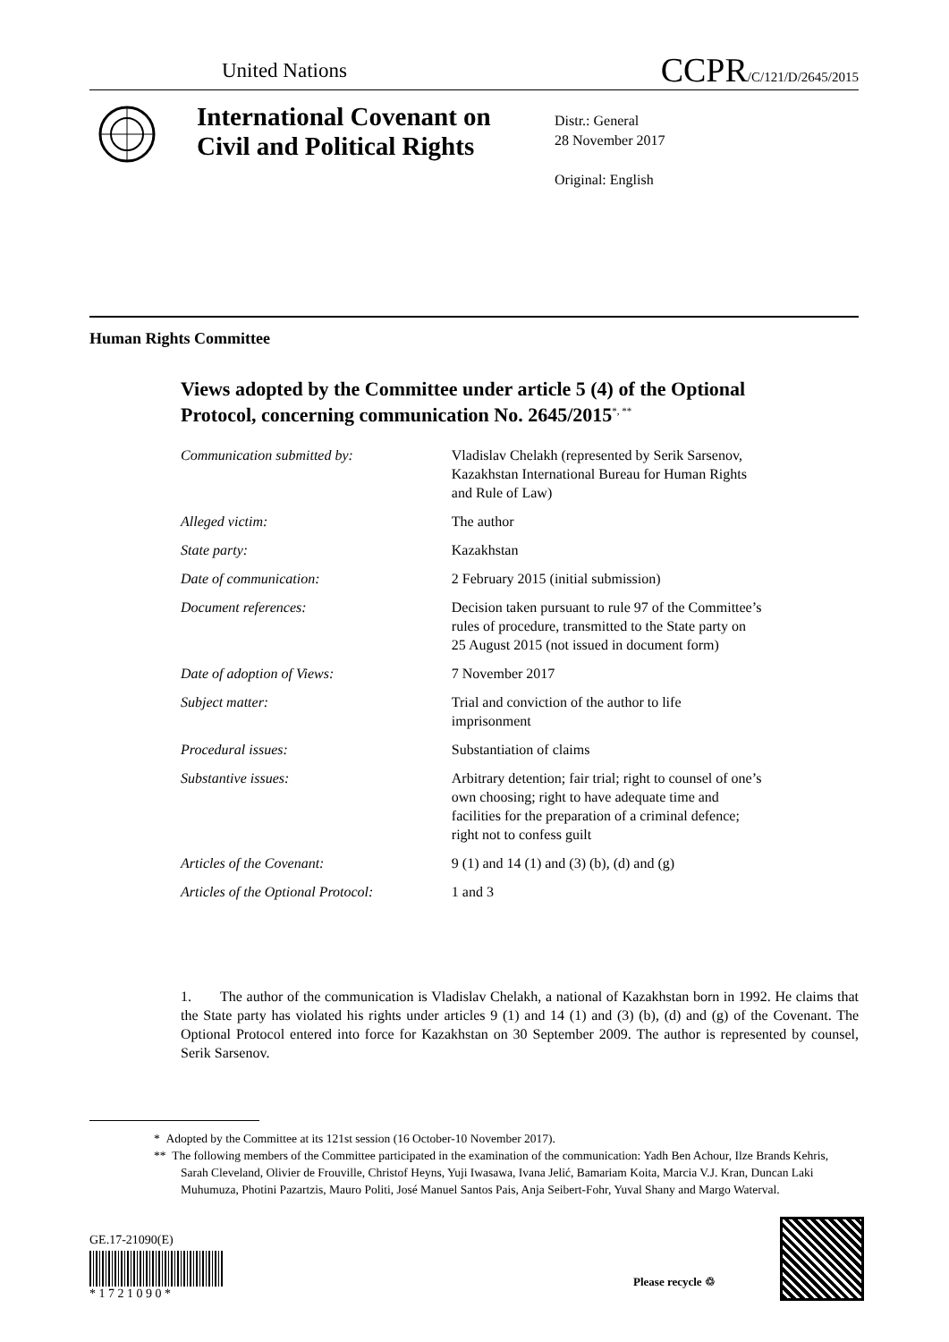United Nations CCPR/C/121/D/2645/2015
International Covenant on
Civil and Political Rights
Distr.: General
28 November 2017
Original: English
Human Rights Committee
Views adopted by the Committee under article 5 (4) of the Optional Protocol, concerning communication No. 2645/2015<sup>*, **</sup>
| Communication submitted by: | Vladislav Chelakh (represented by Serik Sarsenov, Kazakhstan International Bureau for Human Rights and Rule of Law) |
| Alleged victim: | The author |
| State party: | Kazakhstan |
| Date of communication: | 2 February 2015 (initial submission) |
| Document references: | Decision taken pursuant to rule 97 of the Committee’s rules of procedure, transmitted to the State party on 25 August 2015 (not issued in document form) |
| Date of adoption of Views: | 7 November 2017 |
| Subject matter: | Trial and conviction of the author to life imprisonment |
| Procedural issues: | Substantiation of claims |
| Substantive issues: | Arbitrary detention; fair trial; right to counsel of one’s own choosing; right to have adequate time and facilities for the preparation of a criminal defence; right not to confess guilt |
| Articles of the Covenant: | 9 (1) and 14 (1) and (3) (b), (d) and (g) |
| Articles of the Optional Protocol: | 1 and 3 |
1. The author of the communication is Vladislav Chelakh, a national of Kazakhstan born in 1992. He claims that the State party has violated his rights under articles 9 (1) and 14 (1) and (3) (b), (d) and (g) of the Covenant. The Optional Protocol entered into force for Kazakhstan on 30 September 2009. The author is represented by counsel, Serik Sarsenov.
* Adopted by the Committee at its 121st session (16 October-10 November 2017).
** The following members of the Committee participated in the examination of the communication: Yadh Ben Achour, Ilze Brands Kehris, Sarah Cleveland, Olivier de Frouville, Christof Heyns, Yuji Iwasawa, Ivana Jelić, Bamariam Koita, Marcia V.J. Kran, Duncan Laki Muhumuza, Photini Pazartzis, Mauro Politi, José Manuel Santos Pais, Anja Seibert-Fohr, Yuval Shany and Margo Waterval.
GE.17-21090(E)
* 1 7 2 1 0 9 0 *
Please recycle ♲